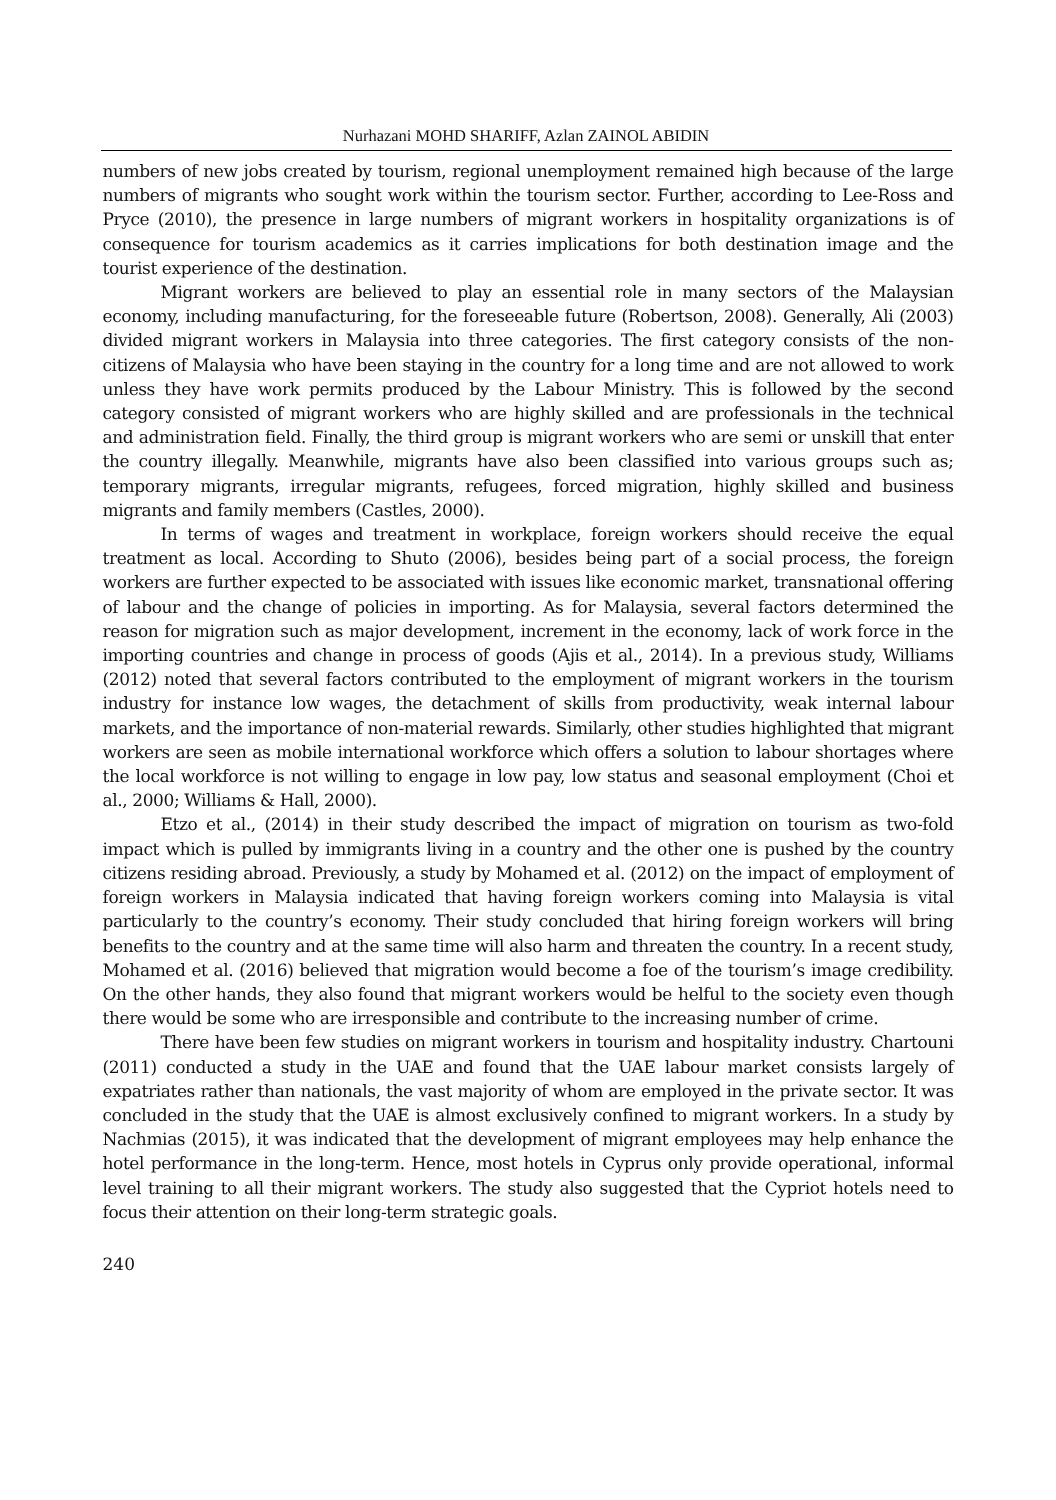Nurhazani MOHD SHARIFF, Azlan ZAINOL ABIDIN
numbers of new jobs created by tourism, regional unemployment remained high because of the large numbers of migrants who sought work within the tourism sector. Further, according to Lee-Ross and Pryce (2010), the presence in large numbers of migrant workers in hospitality organizations is of consequence for tourism academics as it carries implications for both destination image and the tourist experience of the destination.
Migrant workers are believed to play an essential role in many sectors of the Malaysian economy, including manufacturing, for the foreseeable future (Robertson, 2008). Generally, Ali (2003) divided migrant workers in Malaysia into three categories. The first category consists of the non-citizens of Malaysia who have been staying in the country for a long time and are not allowed to work unless they have work permits produced by the Labour Ministry. This is followed by the second category consisted of migrant workers who are highly skilled and are professionals in the technical and administration field. Finally, the third group is migrant workers who are semi or unskill that enter the country illegally. Meanwhile, migrants have also been classified into various groups such as; temporary migrants, irregular migrants, refugees, forced migration, highly skilled and business migrants and family members (Castles, 2000).
In terms of wages and treatment in workplace, foreign workers should receive the equal treatment as local. According to Shuto (2006), besides being part of a social process, the foreign workers are further expected to be associated with issues like economic market, transnational offering of labour and the change of policies in importing. As for Malaysia, several factors determined the reason for migration such as major development, increment in the economy, lack of work force in the importing countries and change in process of goods (Ajis et al., 2014). In a previous study, Williams (2012) noted that several factors contributed to the employment of migrant workers in the tourism industry for instance low wages, the detachment of skills from productivity, weak internal labour markets, and the importance of non-material rewards. Similarly, other studies highlighted that migrant workers are seen as mobile international workforce which offers a solution to labour shortages where the local workforce is not willing to engage in low pay, low status and seasonal employment (Choi et al., 2000; Williams & Hall, 2000).
Etzo et al., (2014) in their study described the impact of migration on tourism as two-fold impact which is pulled by immigrants living in a country and the other one is pushed by the country citizens residing abroad. Previously, a study by Mohamed et al. (2012) on the impact of employment of foreign workers in Malaysia indicated that having foreign workers coming into Malaysia is vital particularly to the country’s economy. Their study concluded that hiring foreign workers will bring benefits to the country and at the same time will also harm and threaten the country. In a recent study, Mohamed et al. (2016) believed that migration would become a foe of the tourism’s image credibility. On the other hands, they also found that migrant workers would be helful to the society even though there would be some who are irresponsible and contribute to the increasing number of crime.
There have been few studies on migrant workers in tourism and hospitality industry. Chartouni (2011) conducted a study in the UAE and found that the UAE labour market consists largely of expatriates rather than nationals, the vast majority of whom are employed in the private sector. It was concluded in the study that the UAE is almost exclusively confined to migrant workers. In a study by Nachmias (2015), it was indicated that the development of migrant employees may help enhance the hotel performance in the long-term. Hence, most hotels in Cyprus only provide operational, informal level training to all their migrant workers. The study also suggested that the Cypriot hotels need to focus their attention on their long-term strategic goals.
240